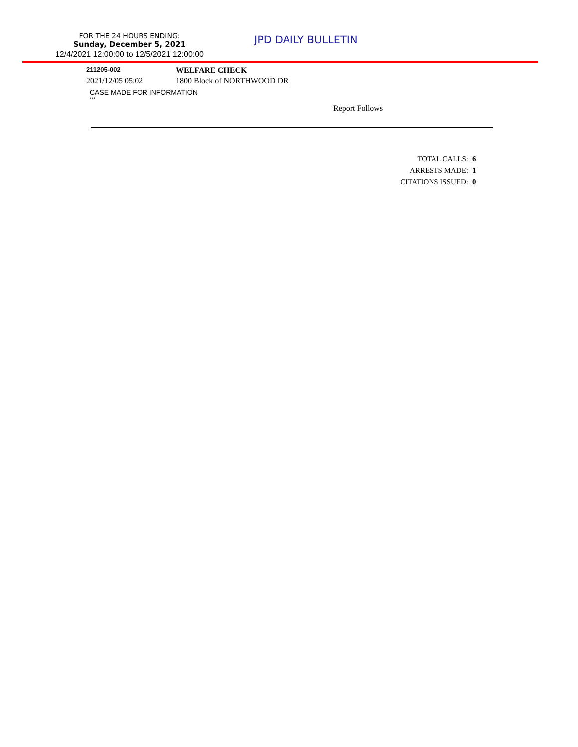FOR THE 24 HOURS ENDING:
Sunday, December 5, 2021
12/4/2021 12:00:00 to 12/5/2021 12:00:00
JPD DAILY BULLETIN
211205-002
WELFARE CHECK
2021/12/05 05:02 1800 Block of NORTHWOOD DR
CASE MADE FOR INFORMATION
***
Report Follows
TOTAL CALLS: 6
ARRESTS MADE: 1
CITATIONS ISSUED: 0